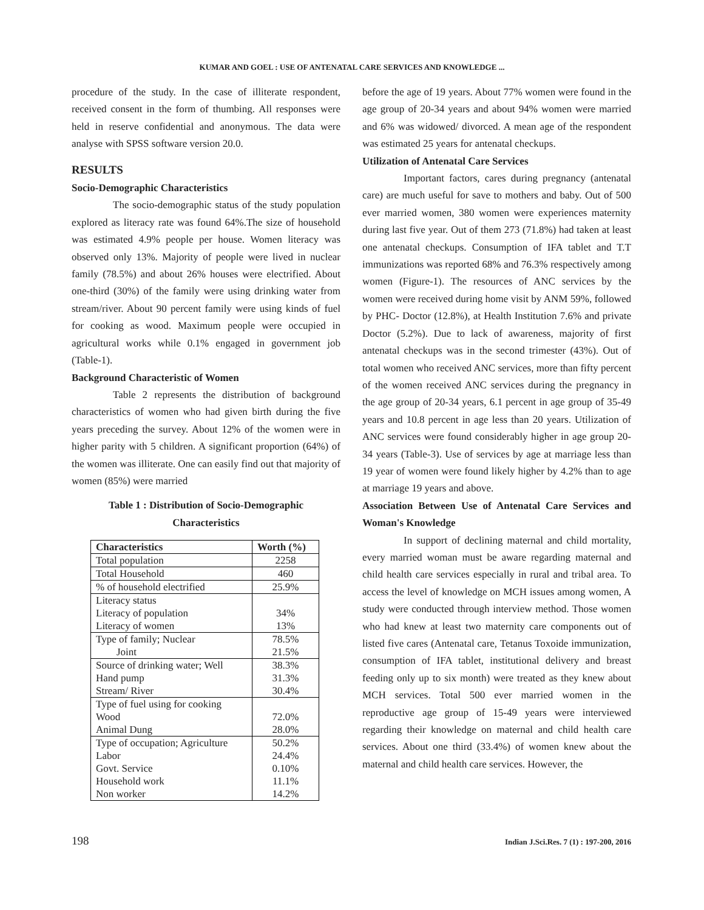KUMAR AND GOEL : USE OF ANTENATAL CARE SERVICES AND KNOWLEDGE ...
procedure of the study. In the case of illiterate respondent, received consent in the form of thumbing. All responses were held in reserve confidential and anonymous. The data were analyse with SPSS software version 20.0.
RESULTS
Socio-Demographic Characteristics
The socio-demographic status of the study population explored as literacy rate was found 64%.The size of household was estimated 4.9% people per house. Women literacy was observed only 13%. Majority of people were lived in nuclear family (78.5%) and about 26% houses were electrified. About one-third (30%) of the family were using drinking water from stream/river. About 90 percent family were using kinds of fuel for cooking as wood. Maximum people were occupied in agricultural works while 0.1% engaged in government job (Table-1).
Background Characteristic of Women
Table 2 represents the distribution of background characteristics of women who had given birth during the five years preceding the survey. About 12% of the women were in higher parity with 5 children. A significant proportion (64%) of the women was illiterate. One can easily find out that majority of women (85%) were married
Table 1 : Distribution of Socio-Demographic
Characteristics
| Characteristics | Worth (%) |
| --- | --- |
| Total population | 2258 |
| Total Household | 460 |
| % of household electrified | 25.9% |
| Literacy status Literacy of population Literacy of women | 34% 13% |
| Type of family; Nuclear Joint | 78.5% 21.5% |
| Source of drinking water; Well Hand pump Stream/ River | 38.3% 31.3% 30.4% |
| Type of fuel using for cooking Wood Animal Dung | 72.0% 28.0% |
| Type of occupation; Agriculture Labor Govt. Service Household work Non worker | 50.2% 24.4% 0.10% 11.1% 14.2% |
before the age of 19 years. About 77% women were found in the age group of 20-34 years and about 94% women were married and 6% was widowed/ divorced. A mean age of the respondent was estimated 25 years for antenatal checkups.
Utilization of Antenatal Care Services
Important factors, cares during pregnancy (antenatal care) are much useful for save to mothers and baby. Out of 500 ever married women, 380 women were experiences maternity during last five year. Out of them 273 (71.8%) had taken at least one antenatal checkups. Consumption of IFA tablet and T.T immunizations was reported 68% and 76.3% respectively among women (Figure-1). The resources of ANC services by the women were received during home visit by ANM 59%, followed by PHC- Doctor (12.8%), at Health Institution 7.6% and private Doctor (5.2%). Due to lack of awareness, majority of first antenatal checkups was in the second trimester (43%). Out of total women who received ANC services, more than fifty percent of the women received ANC services during the pregnancy in the age group of 20-34 years, 6.1 percent in age group of 35-49 years and 10.8 percent in age less than 20 years. Utilization of ANC services were found considerably higher in age group 20-34 years (Table-3). Use of services by age at marriage less than 19 year of women were found likely higher by 4.2% than to age at marriage 19 years and above.
Association Between Use of Antenatal Care Services and Woman's Knowledge
In support of declining maternal and child mortality, every married woman must be aware regarding maternal and child health care services especially in rural and tribal area. To access the level of knowledge on MCH issues among women, A study were conducted through interview method. Those women who had knew at least two maternity care components out of listed five cares (Antenatal care, Tetanus Toxoide immunization, consumption of IFA tablet, institutional delivery and breast feeding only up to six month) were treated as they knew about MCH services. Total 500 ever married women in the reproductive age group of 15-49 years were interviewed regarding their knowledge on maternal and child health care services. About one third (33.4%) of women knew about the maternal and child health care services. However, the
198 Indian J.Sci.Res. 7 (1) : 197-200, 2016